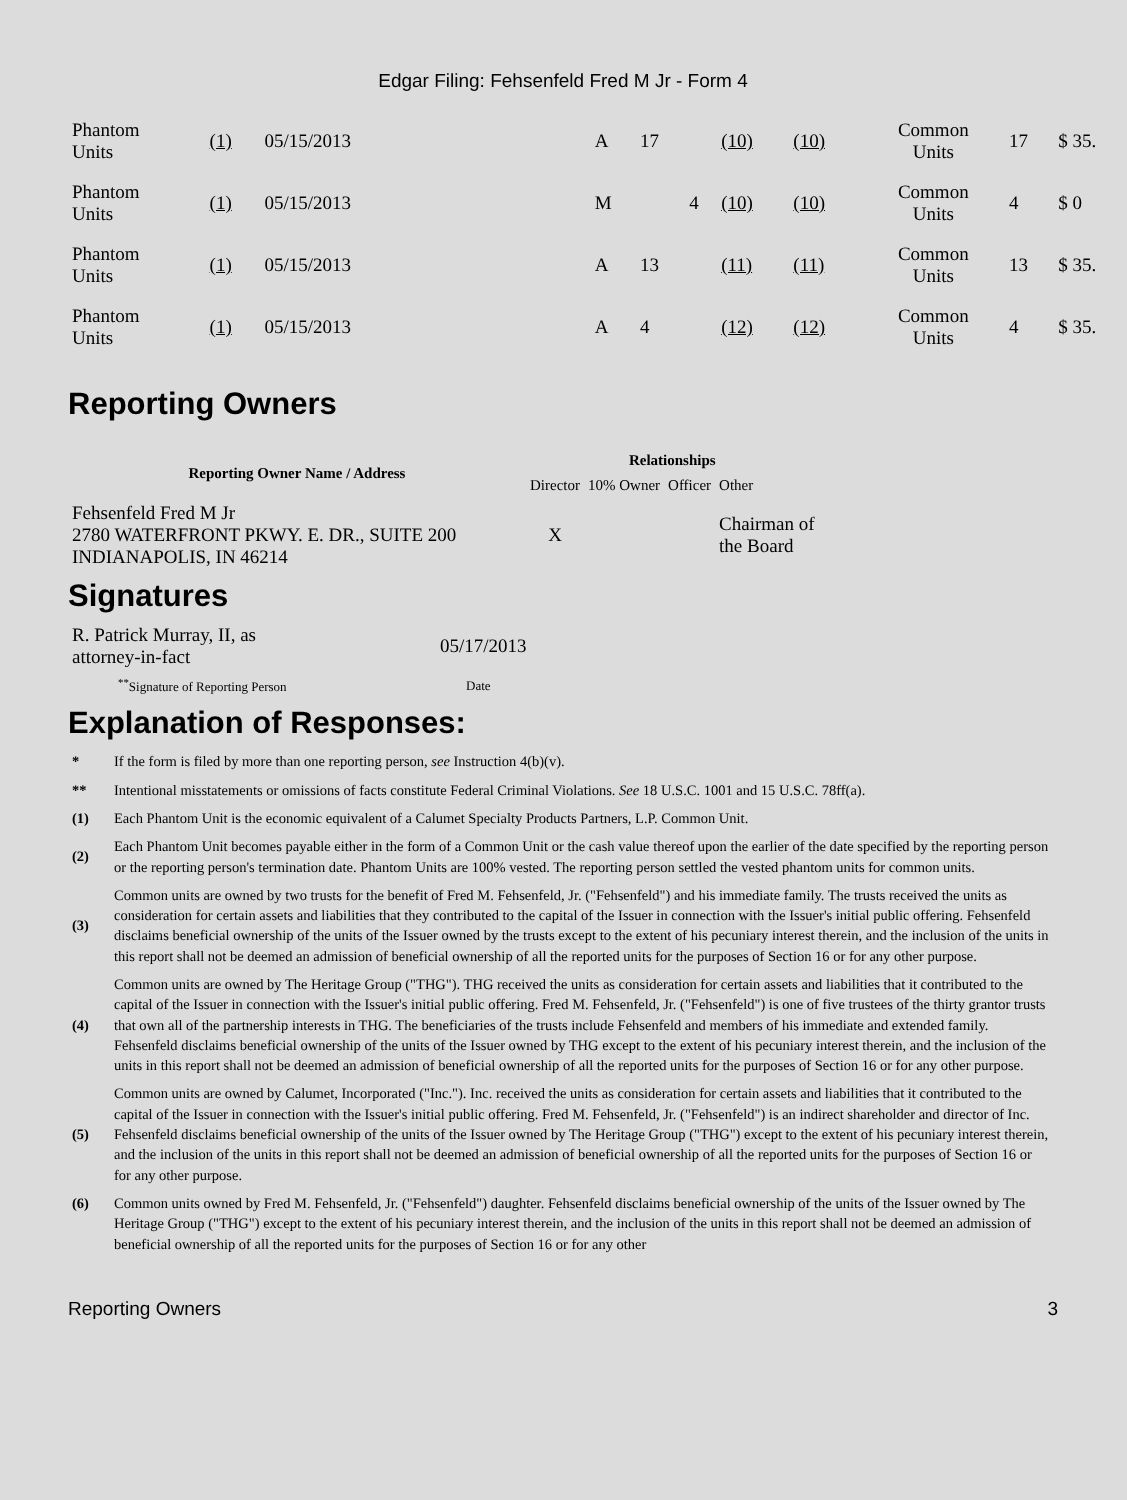Edgar Filing: Fehsenfeld Fred M Jr - Form 4
| Phantom Units | (1) | 05/15/2013 | | A | 17 | | (10) | (10) | Common Units | 17 | $ 35. |
| Phantom Units | (1) | 05/15/2013 | | M | | 4 | (10) | (10) | Common Units | 4 | $ 0 |
| Phantom Units | (1) | 05/15/2013 | | A | 13 | | (11) | (11) | Common Units | 13 | $ 35. |
| Phantom Units | (1) | 05/15/2013 | | A | 4 | | (12) | (12) | Common Units | 4 | $ 35. |
Reporting Owners
| Reporting Owner Name / Address | Relationships | | | |
| --- | --- | --- | --- | --- |
| | Director | 10% Owner | Officer | Other |
| Fehsenfeld Fred M Jr 2780 WATERFRONT PKWY. E. DR., SUITE 200 INDIANAPOLIS, IN 46214 | X | | | Chairman of the Board |
Signatures
| R. Patrick Murray, II, as attorney-in-fact | 05/17/2013 |
| <sup>**</sup> Signature of Reporting Person | Date |
Explanation of Responses:
| * | If the form is filed by more than one reporting person, see Instruction 4(b)(v). |
| ** | Intentional misstatements or omissions of facts constitute Federal Criminal Violations. See 18 U.S.C. 1001 and 15 U.S.C. 78ff(a). |
| (1) | Each Phantom Unit is the economic equivalent of a Calumet Specialty Products Partners, L.P. Common Unit. |
| (2) | Each Phantom Unit becomes payable either in the form of a Common Unit or the cash value thereof upon the earlier of the date specified by the reporting person or the reporting person's termination date. Phantom Units are 100% vested. The reporting person settled the vested phantom units for common units. |
| (3) | Common units are owned by two trusts for the benefit of Fred M. Fehsenfeld, Jr. ("Fehsenfeld") and his immediate family. The trusts received the units as consideration for certain assets and liabilities that they contributed to the capital of the Issuer in connection with the Issuer's initial public offering. Fehsenfeld disclaims beneficial ownership of the units of the Issuer owned by the trusts except to the extent of his pecuniary interest therein, and the inclusion of the units in this report shall not be deemed an admission of beneficial ownership of all the reported units for the purposes of Section 16 or for any other purpose. |
| (4) | Common units are owned by The Heritage Group ("THG"). THG received the units as consideration for certain assets and liabilities that it contributed to the capital of the Issuer in connection with the Issuer's initial public offering. Fred M. Fehsenfeld, Jr. ("Fehsenfeld") is one of five trustees of the thirty grantor trusts that own all of the partnership interests in THG. The beneficiaries of the trusts include Fehsenfeld and members of his immediate and extended family. Fehsenfeld disclaims beneficial ownership of the units of the Issuer owned by THG except to the extent of his pecuniary interest therein, and the inclusion of the units in this report shall not be deemed an admission of beneficial ownership of all the reported units for the purposes of Section 16 or for any other purpose. |
| (5) | Common units are owned by Calumet, Incorporated ("Inc."). Inc. received the units as consideration for certain assets and liabilities that it contributed to the capital of the Issuer in connection with the Issuer's initial public offering. Fred M. Fehsenfeld, Jr. ("Fehsenfeld") is an indirect shareholder and director of Inc. Fehsenfeld disclaims beneficial ownership of the units of the Issuer owned by The Heritage Group ("THG") except to the extent of his pecuniary interest therein, and the inclusion of the units in this report shall not be deemed an admission of beneficial ownership of all the reported units for the purposes of Section 16 or for any other purpose. |
| (6) | Common units owned by Fred M. Fehsenfeld, Jr. ("Fehsenfeld") daughter. Fehsenfeld disclaims beneficial ownership of the units of the Issuer owned by The Heritage Group ("THG") except to the extent of his pecuniary interest therein, and the inclusion of the units in this report shall not be deemed an admission of beneficial ownership of all the reported units for the purposes of Section 16 or for any other |
Reporting Owners 3